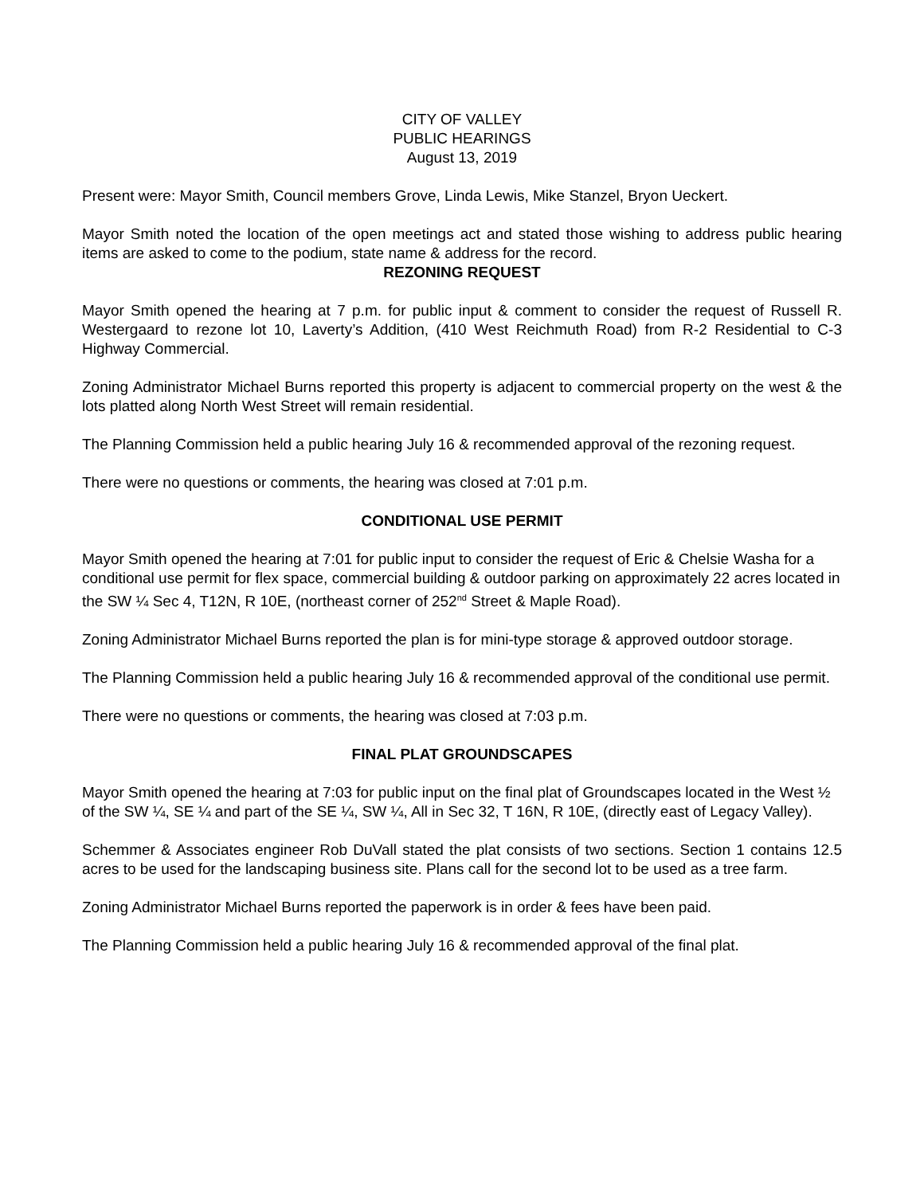CITY OF VALLEY
PUBLIC HEARINGS
August 13, 2019
Present were: Mayor Smith, Council members Grove, Linda Lewis, Mike Stanzel, Bryon Ueckert.
Mayor Smith noted the location of the open meetings act and stated those wishing to address public hearing items are asked to come to the podium, state name & address for the record.
REZONING REQUEST
Mayor Smith opened the hearing at 7 p.m. for public input & comment to consider the request of Russell R. Westergaard to rezone lot 10, Laverty’s Addition, (410 West Reichmuth Road) from R-2 Residential to C-3 Highway Commercial.
Zoning Administrator Michael Burns reported this property is adjacent to commercial property on the west & the lots platted along North West Street will remain residential.
The Planning Commission held a public hearing July 16 & recommended approval of the rezoning request.
There were no questions or comments, the hearing was closed at 7:01 p.m.
CONDITIONAL USE PERMIT
Mayor Smith opened the hearing at 7:01 for public input to consider the request of Eric & Chelsie Washa for a conditional use permit for flex space, commercial building & outdoor parking on approximately 22 acres located in the SW ¼ Sec 4, T12N, R 10E, (northeast corner of 252<sup>nd</sup> Street & Maple Road).
Zoning Administrator Michael Burns reported the plan is for mini-type storage & approved outdoor storage.
The Planning Commission held a public hearing July 16 & recommended approval of the conditional use permit.
There were no questions or comments, the hearing was closed at 7:03 p.m.
FINAL PLAT GROUNDSCAPES
Mayor Smith opened the hearing at 7:03 for public input on the final plat of Groundscapes located in the West ½ of the SW ¼, SE ¼ and part of the SE ¼, SW ¼, All in Sec 32, T 16N, R 10E, (directly east of Legacy Valley).
Schemmer & Associates engineer Rob DuVall stated the plat consists of two sections. Section 1 contains 12.5 acres to be used for the landscaping business site. Plans call for the second lot to be used as a tree farm.
Zoning Administrator Michael Burns reported the paperwork is in order & fees have been paid.
The Planning Commission held a public hearing July 16 & recommended approval of the final plat.